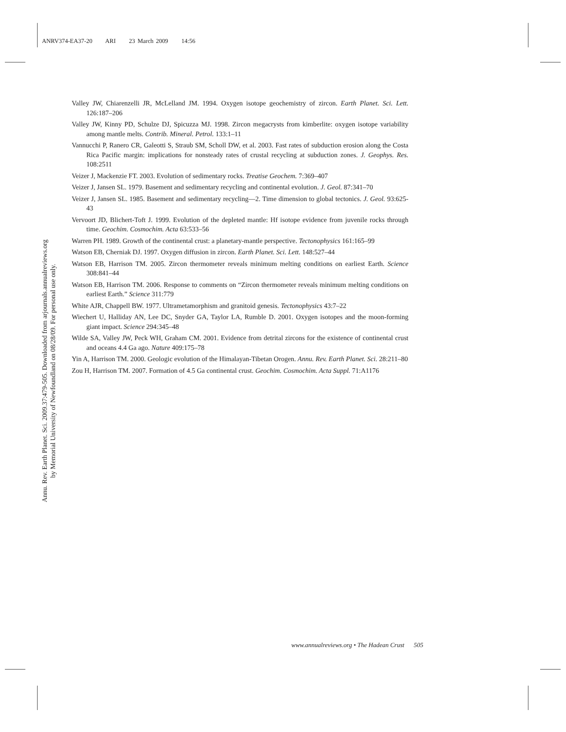ANRV374-EA37-20 ARI 23 March 2009 14:56
Valley JW, Chiarenzelli JR, McLelland JM. 1994. Oxygen isotope geochemistry of zircon. Earth Planet. Sci. Lett. 126:187–206
Valley JW, Kinny PD, Schulze DJ, Spicuzza MJ. 1998. Zircon megacrysts from kimberlite: oxygen isotope variability among mantle melts. Contrib. Mineral. Petrol. 133:1–11
Vannucchi P, Ranero CR, Galeotti S, Straub SM, Scholl DW, et al. 2003. Fast rates of subduction erosion along the Costa Rica Pacific margin: implications for nonsteady rates of crustal recycling at subduction zones. J. Geophys. Res. 108:2511
Veizer J, Mackenzie FT. 2003. Evolution of sedimentary rocks. Treatise Geochem. 7:369–407
Veizer J, Jansen SL. 1979. Basement and sedimentary recycling and continental evolution. J. Geol. 87:341–70
Veizer J, Jansen SL. 1985. Basement and sedimentary recycling—2. Time dimension to global tectonics. J. Geol. 93:625-43
Vervoort JD, Blichert-Toft J. 1999. Evolution of the depleted mantle: Hf isotope evidence from juvenile rocks through time. Geochim. Cosmochim. Acta 63:533–56
Warren PH. 1989. Growth of the continental crust: a planetary-mantle perspective. Tectonophysics 161:165–99
Watson EB, Cherniak DJ. 1997. Oxygen diffusion in zircon. Earth Planet. Sci. Lett. 148:527–44
Watson EB, Harrison TM. 2005. Zircon thermometer reveals minimum melting conditions on earliest Earth. Science 308:841–44
Watson EB, Harrison TM. 2006. Response to comments on “Zircon thermometer reveals minimum melting conditions on earliest Earth.” Science 311:779
White AJR, Chappell BW. 1977. Ultrametamorphism and granitoid genesis. Tectonophysics 43:7–22
Wiechert U, Halliday AN, Lee DC, Snyder GA, Taylor LA, Rumble D. 2001. Oxygen isotopes and the moon-forming giant impact. Science 294:345–48
Wilde SA, Valley JW, Peck WH, Graham CM. 2001. Evidence from detrital zircons for the existence of continental crust and oceans 4.4 Ga ago. Nature 409:175–78
Yin A, Harrison TM. 2000. Geologic evolution of the Himalayan-Tibetan Orogen. Annu. Rev. Earth Planet. Sci. 28:211–80
Zou H, Harrison TM. 2007. Formation of 4.5 Ga continental crust. Geochim. Cosmochim. Acta Suppl. 71:A1176
Annu. Rev. Earth Planet. Sci. 2009.37:479-505. Downloaded from arjournals.annualreviews.org
by Memorial University of Newfoundland on 08/28/09. For personal use only.
www.annualreviews.org • The Hadean Crust 505